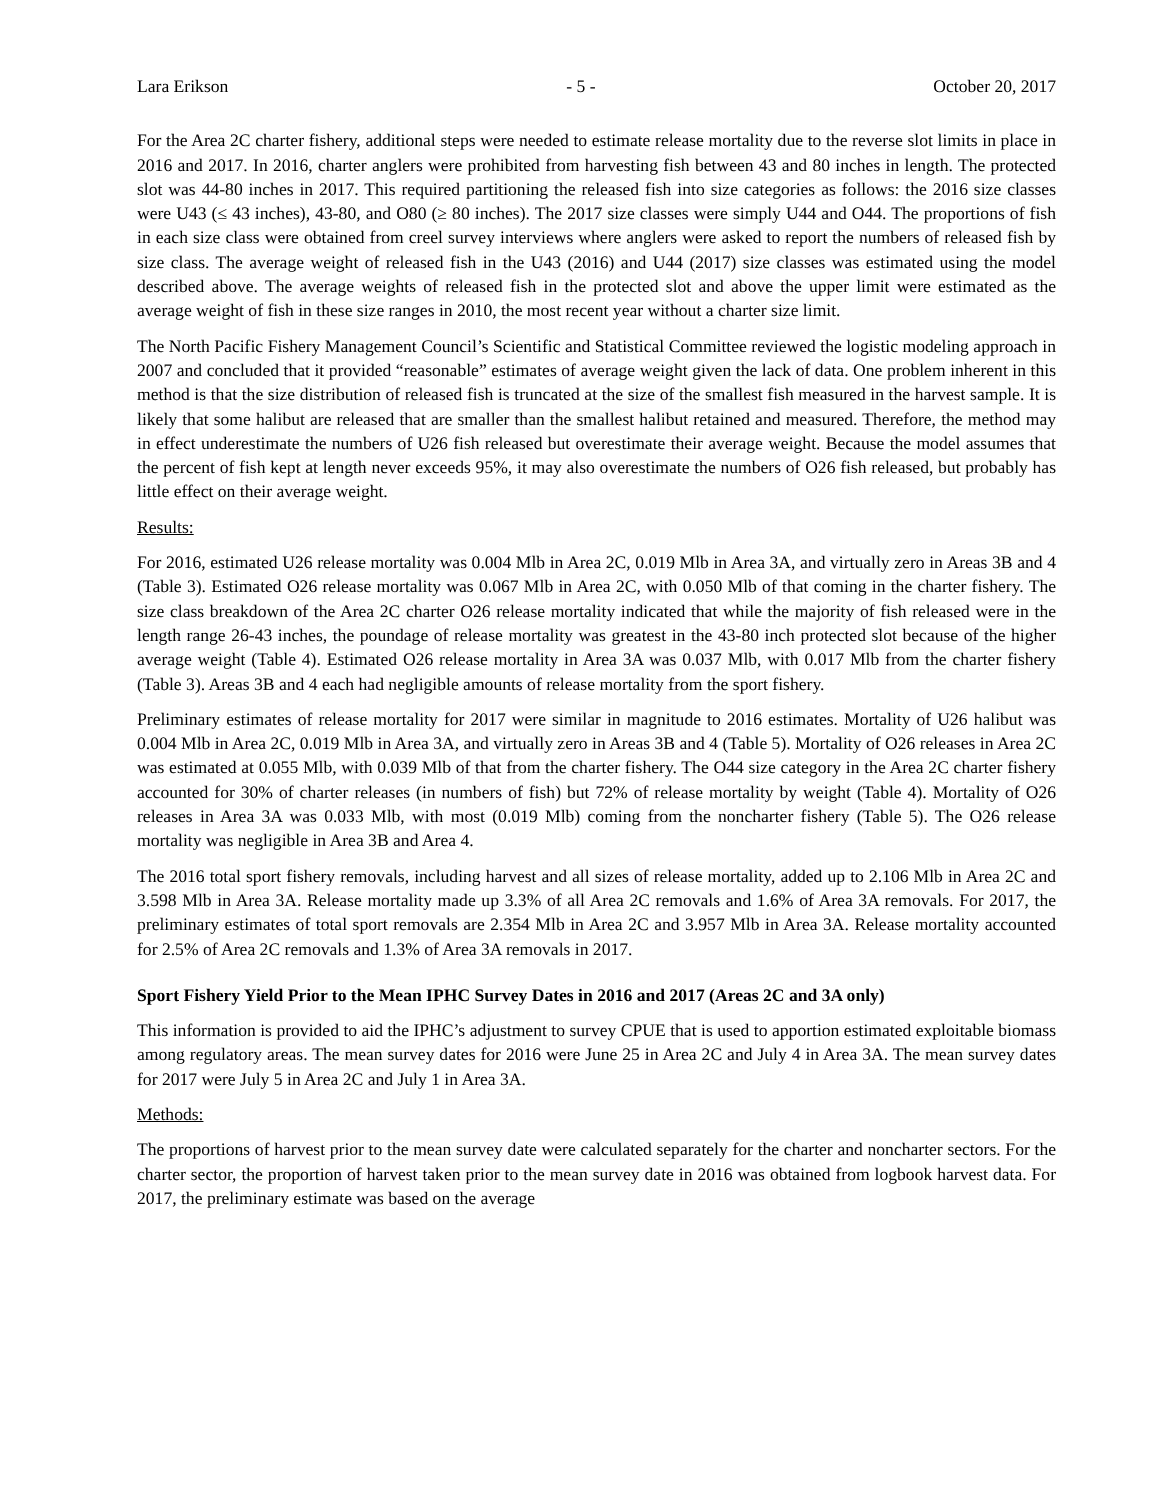Lara Erikson - 5 - October 20, 2017
For the Area 2C charter fishery, additional steps were needed to estimate release mortality due to the reverse slot limits in place in 2016 and 2017. In 2016, charter anglers were prohibited from harvesting fish between 43 and 80 inches in length. The protected slot was 44-80 inches in 2017. This required partitioning the released fish into size categories as follows: the 2016 size classes were U43 (≤ 43 inches), 43-80, and O80 (≥ 80 inches). The 2017 size classes were simply U44 and O44. The proportions of fish in each size class were obtained from creel survey interviews where anglers were asked to report the numbers of released fish by size class. The average weight of released fish in the U43 (2016) and U44 (2017) size classes was estimated using the model described above. The average weights of released fish in the protected slot and above the upper limit were estimated as the average weight of fish in these size ranges in 2010, the most recent year without a charter size limit.
The North Pacific Fishery Management Council’s Scientific and Statistical Committee reviewed the logistic modeling approach in 2007 and concluded that it provided “reasonable” estimates of average weight given the lack of data. One problem inherent in this method is that the size distribution of released fish is truncated at the size of the smallest fish measured in the harvest sample. It is likely that some halibut are released that are smaller than the smallest halibut retained and measured. Therefore, the method may in effect underestimate the numbers of U26 fish released but overestimate their average weight. Because the model assumes that the percent of fish kept at length never exceeds 95%, it may also overestimate the numbers of O26 fish released, but probably has little effect on their average weight.
Results:
For 2016, estimated U26 release mortality was 0.004 Mlb in Area 2C, 0.019 Mlb in Area 3A, and virtually zero in Areas 3B and 4 (Table 3). Estimated O26 release mortality was 0.067 Mlb in Area 2C, with 0.050 Mlb of that coming in the charter fishery. The size class breakdown of the Area 2C charter O26 release mortality indicated that while the majority of fish released were in the length range 26-43 inches, the poundage of release mortality was greatest in the 43-80 inch protected slot because of the higher average weight (Table 4). Estimated O26 release mortality in Area 3A was 0.037 Mlb, with 0.017 Mlb from the charter fishery (Table 3). Areas 3B and 4 each had negligible amounts of release mortality from the sport fishery.
Preliminary estimates of release mortality for 2017 were similar in magnitude to 2016 estimates. Mortality of U26 halibut was 0.004 Mlb in Area 2C, 0.019 Mlb in Area 3A, and virtually zero in Areas 3B and 4 (Table 5). Mortality of O26 releases in Area 2C was estimated at 0.055 Mlb, with 0.039 Mlb of that from the charter fishery. The O44 size category in the Area 2C charter fishery accounted for 30% of charter releases (in numbers of fish) but 72% of release mortality by weight (Table 4). Mortality of O26 releases in Area 3A was 0.033 Mlb, with most (0.019 Mlb) coming from the noncharter fishery (Table 5). The O26 release mortality was negligible in Area 3B and Area 4.
The 2016 total sport fishery removals, including harvest and all sizes of release mortality, added up to 2.106 Mlb in Area 2C and 3.598 Mlb in Area 3A. Release mortality made up 3.3% of all Area 2C removals and 1.6% of Area 3A removals. For 2017, the preliminary estimates of total sport removals are 2.354 Mlb in Area 2C and 3.957 Mlb in Area 3A. Release mortality accounted for 2.5% of Area 2C removals and 1.3% of Area 3A removals in 2017.
Sport Fishery Yield Prior to the Mean IPHC Survey Dates in 2016 and 2017 (Areas 2C and 3A only)
This information is provided to aid the IPHC’s adjustment to survey CPUE that is used to apportion estimated exploitable biomass among regulatory areas. The mean survey dates for 2016 were June 25 in Area 2C and July 4 in Area 3A. The mean survey dates for 2017 were July 5 in Area 2C and July 1 in Area 3A.
Methods:
The proportions of harvest prior to the mean survey date were calculated separately for the charter and noncharter sectors. For the charter sector, the proportion of harvest taken prior to the mean survey date in 2016 was obtained from logbook harvest data. For 2017, the preliminary estimate was based on the average